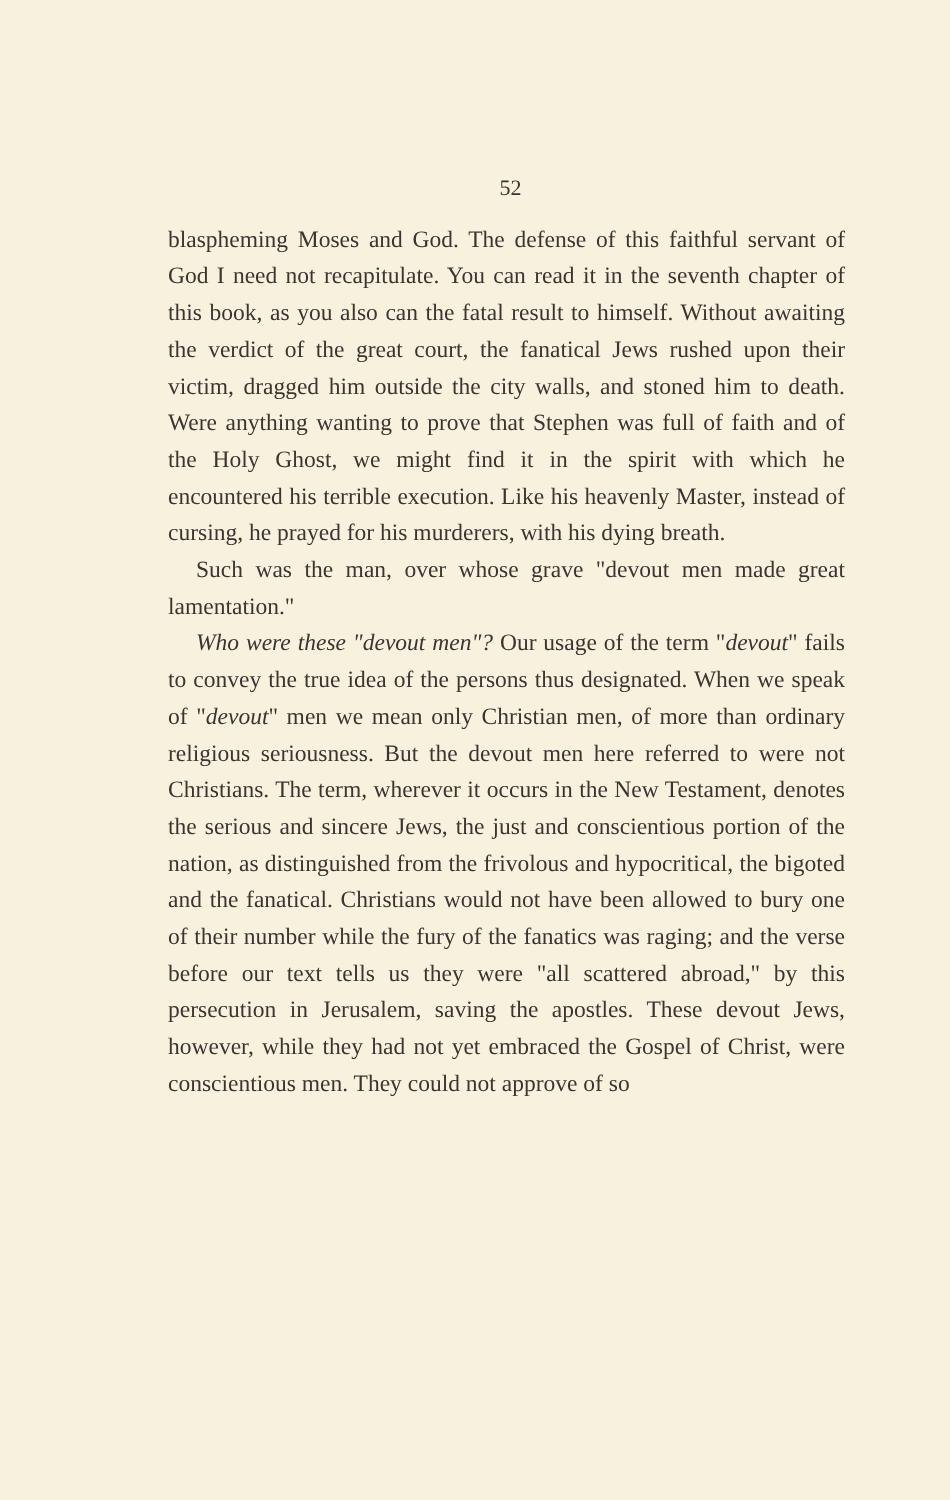52
blaspheming Moses and God. The defense of this faithful servant of God I need not recapitulate. You can read it in the seventh chapter of this book, as you also can the fatal result to himself. Without awaiting the verdict of the great court, the fanatical Jews rushed upon their victim, dragged him outside the city walls, and stoned him to death. Were anything wanting to prove that Stephen was full of faith and of the Holy Ghost, we might find it in the spirit with which he encountered his terrible execution. Like his heavenly Master, instead of cursing, he prayed for his murderers, with his dying breath.
Such was the man, over whose grave "devout men made great lamentation."
Who were these "devout men"? Our usage of the term "devout" fails to convey the true idea of the persons thus designated. When we speak of "devout" men we mean only Christian men, of more than ordinary religious seriousness. But the devout men here referred to were not Christians. The term, wherever it occurs in the New Testament, denotes the serious and sincere Jews, the just and conscientious portion of the nation, as distinguished from the frivolous and hypocritical, the bigoted and the fanatical. Christians would not have been allowed to bury one of their number while the fury of the fanatics was raging; and the verse before our text tells us they were "all scattered abroad," by this persecution in Jerusalem, saving the apostles. These devout Jews, however, while they had not yet embraced the Gospel of Christ, were conscientious men. They could not approve of so